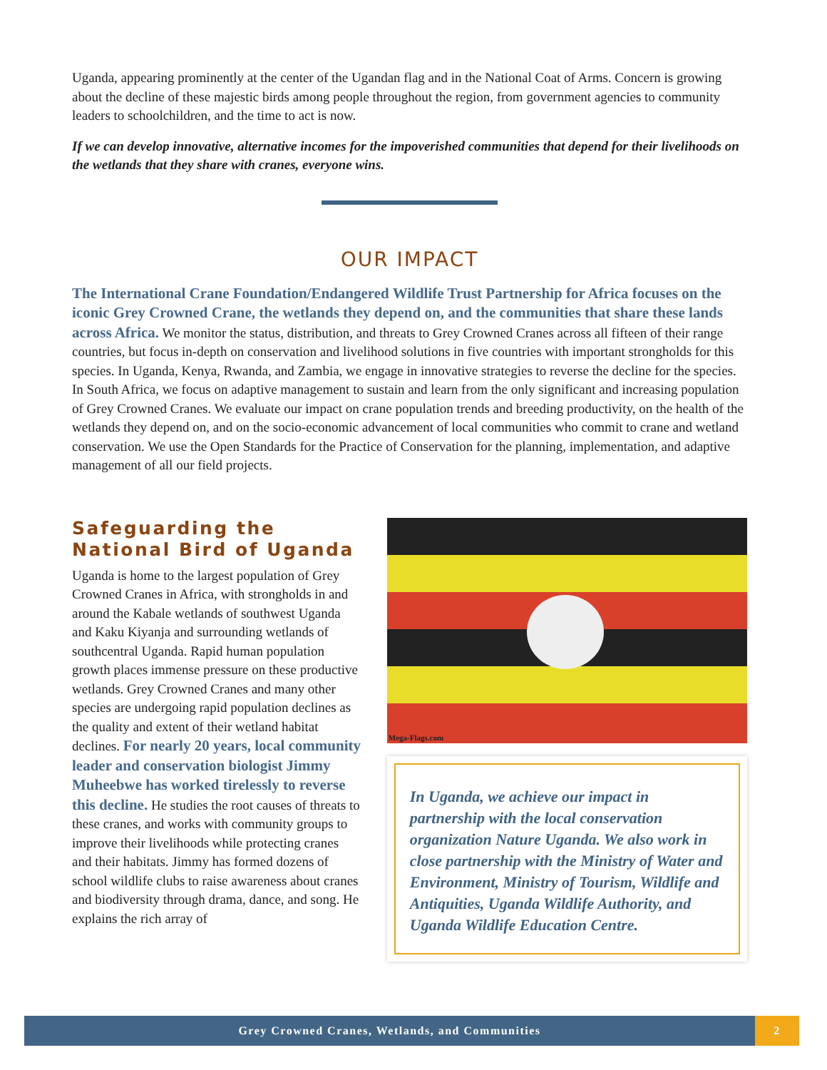Uganda, appearing prominently at the center of the Ugandan flag and in the National Coat of Arms. Concern is growing about the decline of these majestic birds among people throughout the region, from government agencies to community leaders to schoolchildren, and the time to act is now.
If we can develop innovative, alternative incomes for the impoverished communities that depend for their livelihoods on the wetlands that they share with cranes, everyone wins.
OUR IMPACT
The International Crane Foundation/Endangered Wildlife Trust Partnership for Africa focuses on the iconic Grey Crowned Crane, the wetlands they depend on, and the communities that share these lands across Africa. We monitor the status, distribution, and threats to Grey Crowned Cranes across all fifteen of their range countries, but focus in-depth on conservation and livelihood solutions in five countries with important strongholds for this species. In Uganda, Kenya, Rwanda, and Zambia, we engage in innovative strategies to reverse the decline for the species. In South Africa, we focus on adaptive management to sustain and learn from the only significant and increasing population of Grey Crowned Cranes. We evaluate our impact on crane population trends and breeding productivity, on the health of the wetlands they depend on, and on the socio-economic advancement of local communities who commit to crane and wetland conservation. We use the Open Standards for the Practice of Conservation for the planning, implementation, and adaptive management of all our field projects.
Safeguarding the National Bird of Uganda
Uganda is home to the largest population of Grey Crowned Cranes in Africa, with strongholds in and around the Kabale wetlands of southwest Uganda and Kaku Kiyanja and surrounding wetlands of southcentral Uganda. Rapid human population growth places immense pressure on these productive wetlands. Grey Crowned Cranes and many other species are undergoing rapid population declines as the quality and extent of their wetland habitat declines. For nearly 20 years, local community leader and conservation biologist Jimmy Muheebwe has worked tirelessly to reverse this decline. He studies the root causes of threats to these cranes, and works with community groups to improve their livelihoods while protecting cranes and their habitats. Jimmy has formed dozens of school wildlife clubs to raise awareness about cranes and biodiversity through drama, dance, and song. He explains the rich array of
Mega-Flags.com
In Uganda, we achieve our impact in partnership with the local conservation organization Nature Uganda. We also work in close partnership with the Ministry of Water and Environment, Ministry of Tourism, Wildlife and Antiquities, Uganda Wildlife Authority, and Uganda Wildlife Education Centre.
Grey Crowned Cranes, Wetlands, and Communities 2